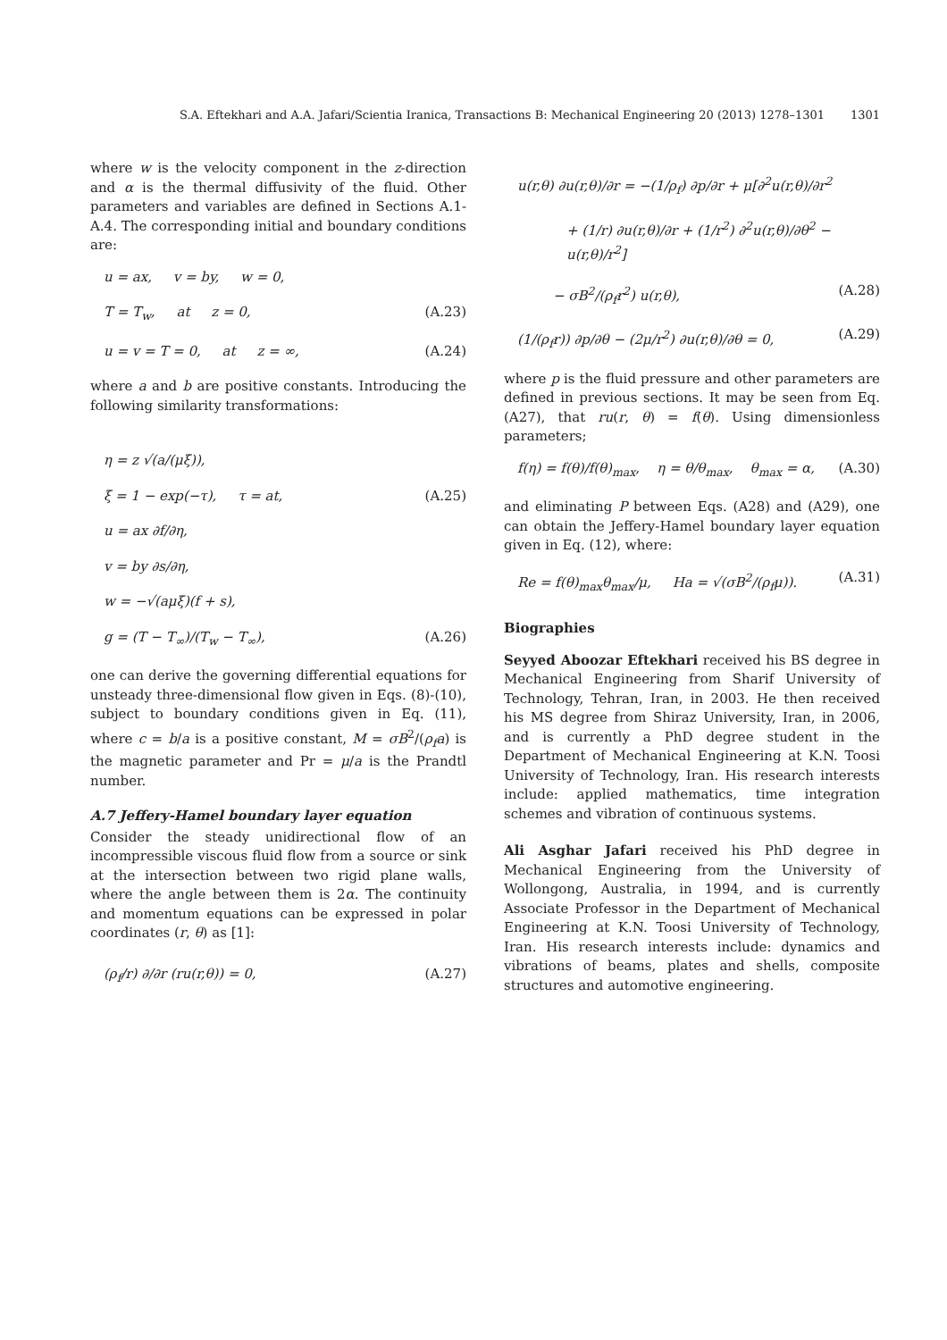S.A. Eftekhari and A.A. Jafari/Scientia Iranica, Transactions B: Mechanical Engineering 20 (2013) 1278–1301 1301
where w is the velocity component in the z-direction and α is the thermal diffusivity of the fluid. Other parameters and variables are defined in Sections A.1-A.4. The corresponding initial and boundary conditions are:
u = ax, v = by, w = 0,
T = T<sub>w</sub>, at z = 0, (A.23)
u = v = T = 0, at z = ∞, (A.24)
where a and b are positive constants. Introducing the following similarity transformations:
η = z √(a/(μξ)),
ξ = 1 − exp(−τ), τ = at, (A.25)
u = ax ∂f/∂η,
v = by ∂s/∂η,
w = −√(aμξ)(f + s),
g = (T − T<sub>∞</sub>)/(T<sub>w</sub> − T<sub>∞</sub>), (A.26)
one can derive the governing differential equations for unsteady three-dimensional flow given in Eqs. (8)-(10), subject to boundary conditions given in Eq. (11), where c = b/a is a positive constant, M = σB<sup>2</sup>/(ρ<sub>f</sub>a) is the magnetic parameter and Pr = μ/a is the Prandtl number.
A.7 Jeffery-Hamel boundary layer equation
Consider the steady unidirectional flow of an incompressible viscous fluid flow from a source or sink at the intersection between two rigid plane walls, where the angle between them is 2α. The continuity and momentum equations can be expressed in polar coordinates (r, θ) as [1]:
(ρ<sub>f</sub>/r) ∂/∂r (ru(r,θ)) = 0, (A.27)
u(r,θ) ∂u(r,θ)/∂r = −(1/ρ<sub>f</sub>) ∂p/∂r + μ[∂<sup>2</sup>u(r,θ)/∂r<sup>2</sup>
+ (1/r) ∂u(r,θ)/∂r + (1/r<sup>2</sup>) ∂<sup>2</sup>u(r,θ)/∂θ<sup>2</sup> − u(r,θ)/r<sup>2</sup>]
− σB<sup>2</sup>/(ρ<sub>f</sub>r<sup>2</sup>) u(r,θ), (A.28)
(1/(ρ<sub>f</sub>r)) ∂p/∂θ − (2μ/r<sup>2</sup>) ∂u(r,θ)/∂θ = 0, (A.29)
where p is the fluid pressure and other parameters are defined in previous sections. It may be seen from Eq. (A27), that ru(r, θ) = f(θ). Using dimensionless parameters;
f(η) = f(θ)/f(θ)<sub>max</sub>, η = θ/θ<sub>max</sub>, θ<sub>max</sub> = α, (A.30)
and eliminating P between Eqs. (A28) and (A29), one can obtain the Jeffery-Hamel boundary layer equation given in Eq. (12), where:
Re = f(θ)<sub>max</sub>θ<sub>max</sub>/μ, Ha = √(σB<sup>2</sup>/(ρ<sub>f</sub>μ)). (A.31)
Biographies
Seyyed Aboozar Eftekhari received his BS degree in Mechanical Engineering from Sharif University of Technology, Tehran, Iran, in 2003. He then received his MS degree from Shiraz University, Iran, in 2006, and is currently a PhD degree student in the Department of Mechanical Engineering at K.N. Toosi University of Technology, Iran. His research interests include: applied mathematics, time integration schemes and vibration of continuous systems.
Ali Asghar Jafari received his PhD degree in Mechanical Engineering from the University of Wollongong, Australia, in 1994, and is currently Associate Professor in the Department of Mechanical Engineering at K.N. Toosi University of Technology, Iran. His research interests include: dynamics and vibrations of beams, plates and shells, composite structures and automotive engineering.